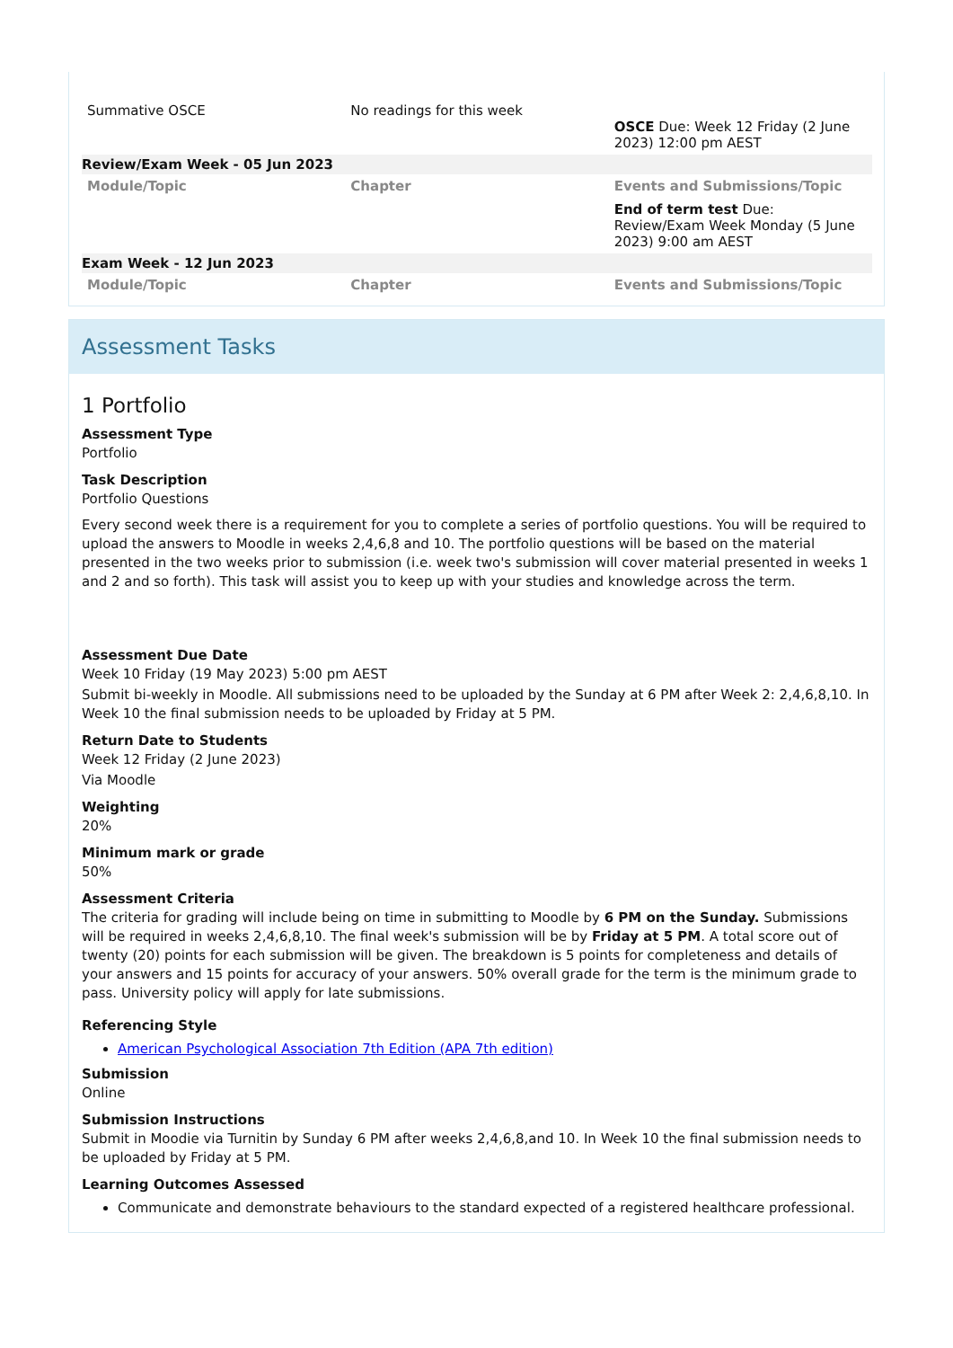| Summative OSCE | No readings for this week | OSCE Due: Week 12 Friday (2 June 2023) 12:00 pm AEST |
| Review/Exam Week - 05 Jun 2023 | | |
| Module/Topic | Chapter | Events and Submissions/Topic |
| | | End of term test Due: Review/Exam Week Monday (5 June 2023) 9:00 am AEST |
| Exam Week - 12 Jun 2023 | | |
| Module/Topic | Chapter | Events and Submissions/Topic |
Assessment Tasks
1 Portfolio
Assessment Type
Portfolio
Task Description
Portfolio Questions
Every second week there is a requirement for you to complete a series of portfolio questions. You will be required to upload the answers to Moodle in weeks 2,4,6,8 and 10. The portfolio questions will be based on the material presented in the two weeks prior to submission (i.e. week two's submission will cover material presented in weeks 1 and 2 and so forth). This task will assist you to keep up with your studies and knowledge across the term.
Assessment Due Date
Week 10 Friday (19 May 2023) 5:00 pm AEST
Submit bi-weekly in Moodle. All submissions need to be uploaded by the Sunday at 6 PM after Week 2: 2,4,6,8,10. In Week 10 the final submission needs to be uploaded by Friday at 5 PM.
Return Date to Students
Week 12 Friday (2 June 2023)
Via Moodle
Weighting
20%
Minimum mark or grade
50%
Assessment Criteria
The criteria for grading will include being on time in submitting to Moodle by 6 PM on the Sunday. Submissions will be required in weeks 2,4,6,8,10. The final week's submission will be by Friday at 5 PM. A total score out of twenty (20) points for each submission will be given. The breakdown is 5 points for completeness and details of your answers and 15 points for accuracy of your answers. 50% overall grade for the term is the minimum grade to pass. University policy will apply for late submissions.
Referencing Style
American Psychological Association 7th Edition (APA 7th edition)
Submission
Online
Submission Instructions
Submit in Moodie via Turnitin by Sunday 6 PM after weeks 2,4,6,8,and 10. In Week 10 the final submission needs to be uploaded by Friday at 5 PM.
Learning Outcomes Assessed
Communicate and demonstrate behaviours to the standard expected of a registered healthcare professional.